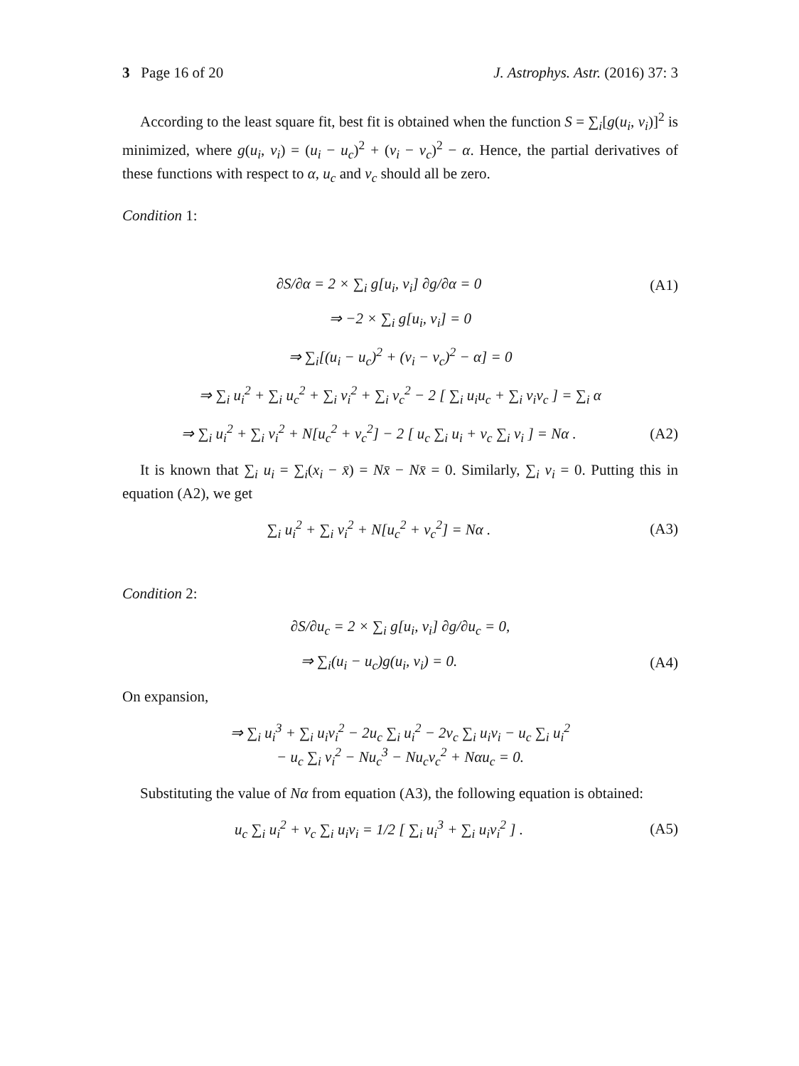3 Page 16 of 20 J. Astrophys. Astr. (2016) 37: 3
According to the least square fit, best fit is obtained when the function S = ∑<sub>i</sub>[g(u<sub>i</sub>, v<sub>i</sub>)]<sup>2</sup> is minimized, where g(u<sub>i</sub>, v<sub>i</sub>) = (u<sub>i</sub> − u<sub>c</sub>)<sup>2</sup> + (v<sub>i</sub> − v<sub>c</sub>)<sup>2</sup> − α. Hence, the partial derivatives of these functions with respect to α, u<sub>c</sub> and v<sub>c</sub> should all be zero.
Condition 1:
∂S/∂α = 2 × ∑<sub>i</sub> g[u<sub>i</sub>, v<sub>i</sub>] ∂g/∂α = 0 (A1)
⇒ −2 × ∑<sub>i</sub> g[u<sub>i</sub>, v<sub>i</sub>] = 0
⇒ ∑<sub>i</sub>[(u<sub>i</sub> − u<sub>c</sub>)<sup>2</sup> + (v<sub>i</sub> − v<sub>c</sub>)<sup>2</sup> − α] = 0
⇒ ∑<sub>i</sub> u<sub>i</sub><sup>2</sup> + ∑<sub>i</sub> u<sub>c</sub><sup>2</sup> + ∑<sub>i</sub> v<sub>i</sub><sup>2</sup> + ∑<sub>i</sub> v<sub>c</sub><sup>2</sup> − 2 [ ∑<sub>i</sub> u<sub>i</sub>u<sub>c</sub> + ∑<sub>i</sub> v<sub>i</sub>v<sub>c</sub> ] = ∑<sub>i</sub> α
⇒ ∑<sub>i</sub> u<sub>i</sub><sup>2</sup> + ∑<sub>i</sub> v<sub>i</sub><sup>2</sup> + N[u<sub>c</sub><sup>2</sup> + v<sub>c</sub><sup>2</sup>] − 2 [ u<sub>c</sub> ∑<sub>i</sub> u<sub>i</sub> + v<sub>c</sub> ∑<sub>i</sub> v<sub>i</sub> ] = Nα . (A2)
It is known that ∑<sub>i</sub> u<sub>i</sub> = ∑<sub>i</sub>(x<sub>i</sub> − x̄) = Nx̄ − Nx̄ = 0. Similarly, ∑<sub>i</sub> v<sub>i</sub> = 0. Putting this in equation (A2), we get
∑<sub>i</sub> u<sub>i</sub><sup>2</sup> + ∑<sub>i</sub> v<sub>i</sub><sup>2</sup> + N[u<sub>c</sub><sup>2</sup> + v<sub>c</sub><sup>2</sup>] = Nα . (A3)
Condition 2:
∂S/∂u<sub>c</sub> = 2 × ∑<sub>i</sub> g[u<sub>i</sub>, v<sub>i</sub>] ∂g/∂u<sub>c</sub> = 0,
⇒ ∑<sub>i</sub>(u<sub>i</sub> − u<sub>c</sub>)g(u<sub>i</sub>, v<sub>i</sub>) = 0. (A4)
On expansion,
⇒ ∑<sub>i</sub> u<sub>i</sub><sup>3</sup> + ∑<sub>i</sub> u<sub>i</sub>v<sub>i</sub><sup>2</sup> − 2u<sub>c</sub> ∑<sub>i</sub> u<sub>i</sub><sup>2</sup> − 2v<sub>c</sub> ∑<sub>i</sub> u<sub>i</sub>v<sub>i</sub> − u<sub>c</sub> ∑<sub>i</sub> u<sub>i</sub><sup>2</sup>
− u<sub>c</sub> ∑<sub>i</sub> v<sub>i</sub><sup>2</sup> − Nu<sub>c</sub><sup>3</sup> − Nu<sub>c</sub>v<sub>c</sub><sup>2</sup> + Nαu<sub>c</sub> = 0.
Substituting the value of Nα from equation (A3), the following equation is obtained:
u<sub>c</sub> ∑<sub>i</sub> u<sub>i</sub><sup>2</sup> + v<sub>c</sub> ∑<sub>i</sub> u<sub>i</sub>v<sub>i</sub> = 1/2 [ ∑<sub>i</sub> u<sub>i</sub><sup>3</sup> + ∑<sub>i</sub> u<sub>i</sub>v<sub>i</sub><sup>2</sup> ] . (A5)